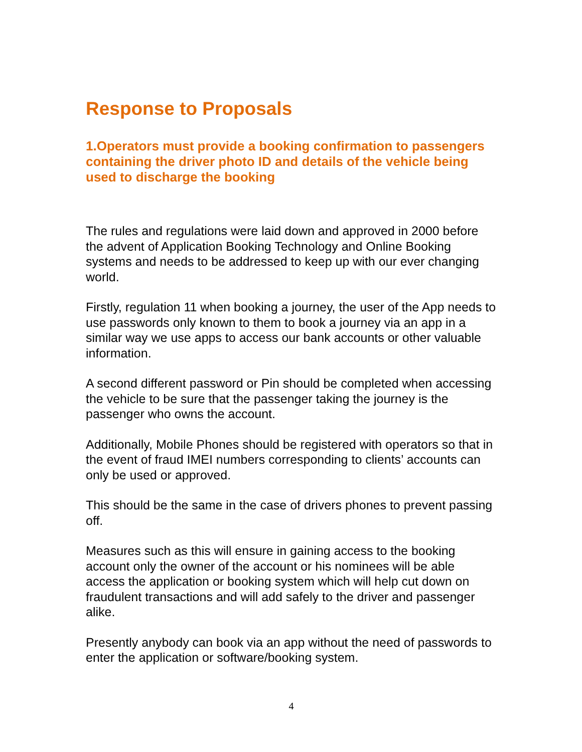Response to Proposals
1.Operators must provide a booking confirmation to passengers containing the driver photo ID and details of the vehicle being used to discharge the booking
The rules and regulations were laid down and approved in 2000 before the advent of Application Booking Technology and Online Booking systems and needs to be addressed to keep up with our ever changing world.
Firstly, regulation 11 when booking a journey, the user of the App needs to use passwords only known to them to book a journey via an app in a similar way we use apps to access our bank accounts or other valuable information.
A second different password or Pin should be completed when accessing the vehicle to be sure that the passenger taking the journey is the passenger who owns the account.
Additionally, Mobile Phones should be registered with operators so that in the event of fraud IMEI numbers corresponding to clients’ accounts can only be used or approved.
This should be the same in the case of drivers phones to prevent passing off.
Measures such as this will ensure in gaining access to the booking account only the owner of the account or his nominees will be able access the application or booking system which will help cut down on fraudulent transactions and will add safely to the driver and passenger alike.
Presently anybody can book via an app without the need of passwords to enter the application or software/booking system.
4